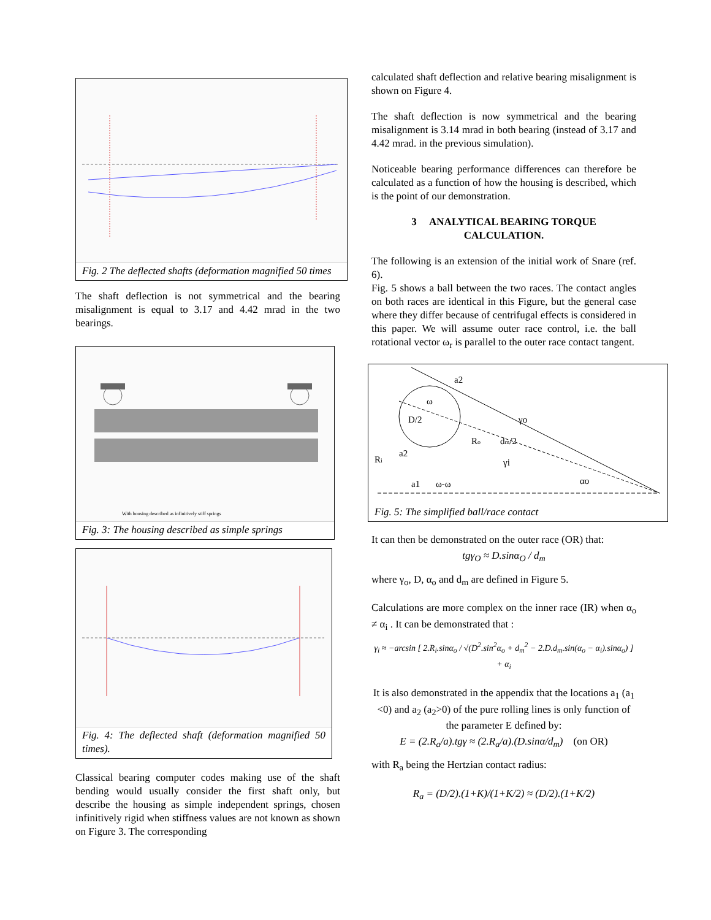Fig. 2 The deflected shafts (deformation magnified 50 times
The shaft deflection is not symmetrical and the bearing misalignment is equal to 3.17 and 4.42 mrad in the two bearings.
With housing described as infinitively stiff springs
Fig. 3: The housing described as simple springs
Fig. 4: The deflected shaft (deformation magnified 50 times).
Classical bearing computer codes making use of the shaft bending would usually consider the first shaft only, but describe the housing as simple independent springs, chosen infinitively rigid when stiffness values are not known as shown on Figure 3. The corresponding
calculated shaft deflection and relative bearing misalignment is shown on Figure 4.
The shaft deflection is now symmetrical and the bearing misalignment is 3.14 mrad in both bearing (instead of 3.17 and 4.42 mrad. in the previous simulation).
Noticeable bearing performance differences can therefore be calculated as a function of how the housing is described, which is the point of our demonstration.
3 ANALYTICAL BEARING TORQUE CALCULATION.
The following is an extension of the initial work of Snare (ref. 6).
Fig. 5 shows a ball between the two races. The contact angles on both races are identical in this Figure, but the general case where they differ because of centrifugal effects is considered in this paper. We will assume outer race control, i.e. the ball rotational vector ω<sub>r</sub> is parallel to the outer race contact tangent.
a2
ω
D/2
Ro
dm/2
Ri
a2
a1
ω-ω
γo
γi
αo
Fig. 5: The simplified ball/race contact
It can then be demonstrated on the outer race (OR) that:
tgγ<sub>O</sub> ≈ D.sinα<sub>O</sub> / d<sub>m</sub>
where γ<sub>o</sub>, D, α<sub>o</sub> and d<sub>m</sub> are defined in Figure 5.
Calculations are more complex on the inner race (IR) when α<sub>o</sub> ≠ α<sub>i</sub> . It can be demonstrated that :
γ<sub>i</sub> ≈ −arcsin [ 2.R<sub>i</sub>.sinα<sub>o</sub> / √(D<sup>2</sup>.sin<sup>2</sup>α<sub>o</sub> + d<sub>m</sub><sup>2</sup> − 2.D.d<sub>m</sub>.sin(α<sub>o</sub> − α<sub>i</sub>).sinα<sub>o</sub>) ] + α<sub>i</sub>
It is also demonstrated in the appendix that the locations a<sub>1</sub> (a<sub>1</sub> <0) and a<sub>2</sub> (a<sub>2</sub>>0) of the pure rolling lines is only function of the parameter E defined by:
E = (2.R<sub>a</sub>/a).tgγ ≈ (2.R<sub>a</sub>/a).(D.sinα/d<sub>m</sub>) (on OR)
with R<sub>a</sub> being the Hertzian contact radius:
R<sub>a</sub> = (D/2).(1+K)/(1+K/2) ≈ (D/2).(1+K/2)